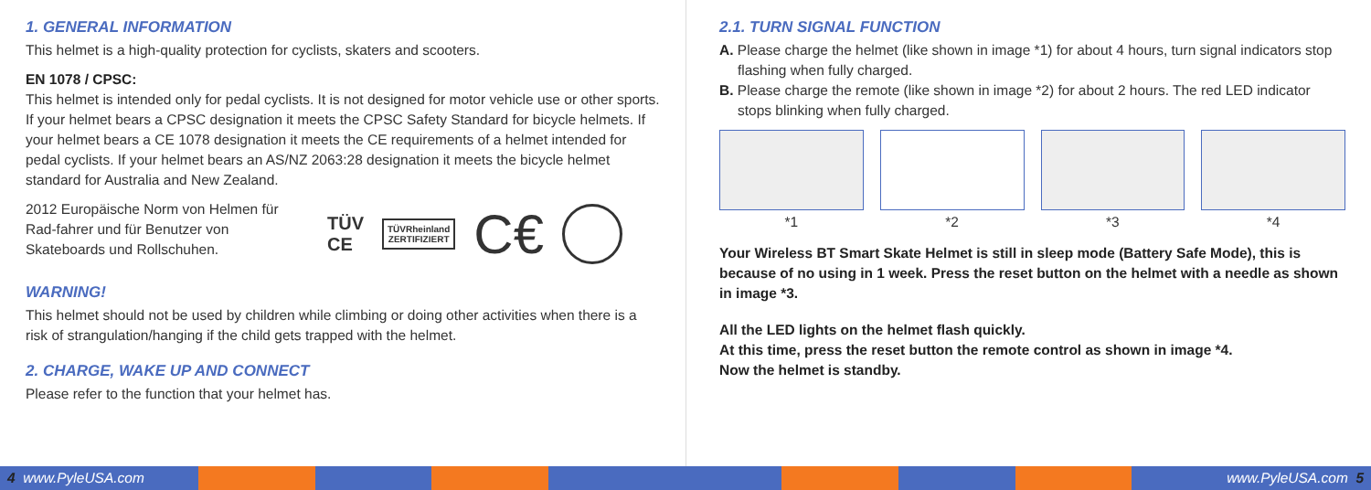1. GENERAL INFORMATION
This helmet is a high-quality protection for cyclists, skaters and scooters.
EN 1078 / CPSC:
This helmet is intended only for pedal cyclists. It is not designed for motor vehicle use or other sports. If your helmet bears a CPSC designation it meets the CPSC Safety Standard for bicycle helmets. If your helmet bears a CE 1078 designation it meets the CE requirements of a helmet intended for pedal cyclists. If your helmet bears an AS/NZ 2063:28 designation it meets the bicycle helmet standard for Australia and New Zealand.
2012 Europäische Norm von Helmen für Rad-fahrer und für Benutzer von Skateboards und Rollschuhen.
TÜV
CE
TÜVRheinland
ZERTIFIZIERT
C€
WARNING!
This helmet should not be used by children while climbing or doing other activities when there is a risk of strangulation/hanging if the child gets trapped with the helmet.
2. CHARGE, WAKE UP AND CONNECT
Please refer to the function that your helmet has.
2.1. TURN SIGNAL FUNCTION
A. Please charge the helmet (like shown in image *1) for about 4 hours, turn signal indicators stop flashing when fully charged.
B. Please charge the remote (like shown in image *2) for about 2 hours. The red LED indicator stops blinking when fully charged.
*1 *2 *3 *4
Your Wireless BT Smart Skate Helmet is still in sleep mode (Battery Safe Mode), this is because of no using in 1 week. Press the reset button on the helmet with a needle as shown in image *3.
All the LED lights on the helmet flash quickly.
At this time, press the reset button the remote control as shown in image *4.
Now the helmet is standby.
4 www.PyleUSA.com www.PyleUSA.com 5